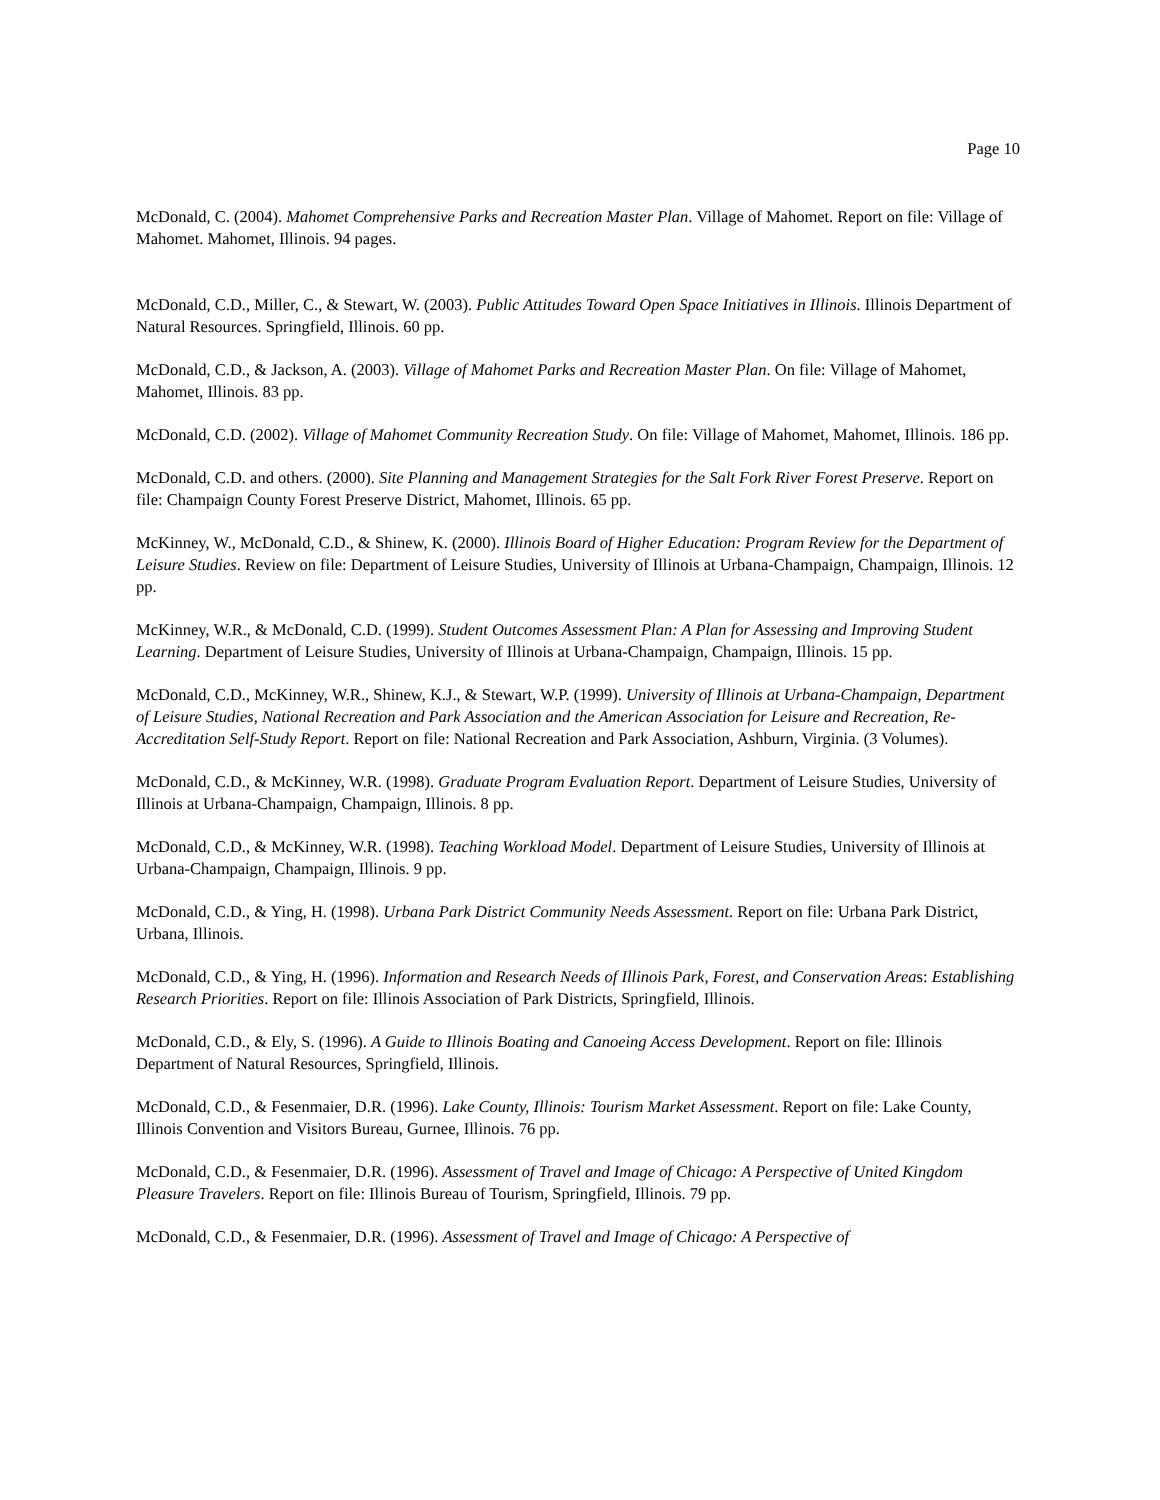Page 10
McDonald, C. (2004). Mahomet Comprehensive Parks and Recreation Master Plan. Village of Mahomet. Report on file: Village of Mahomet. Mahomet, Illinois. 94 pages.
McDonald, C.D., Miller, C., & Stewart, W. (2003). Public Attitudes Toward Open Space Initiatives in Illinois. Illinois Department of Natural Resources. Springfield, Illinois. 60 pp.
McDonald, C.D., & Jackson, A. (2003). Village of Mahomet Parks and Recreation Master Plan. On file: Village of Mahomet, Mahomet, Illinois. 83 pp.
McDonald, C.D. (2002). Village of Mahomet Community Recreation Study. On file: Village of Mahomet, Mahomet, Illinois. 186 pp.
McDonald, C.D. and others. (2000). Site Planning and Management Strategies for the Salt Fork River Forest Preserve. Report on file: Champaign County Forest Preserve District, Mahomet, Illinois. 65 pp.
McKinney, W., McDonald, C.D., & Shinew, K. (2000). Illinois Board of Higher Education: Program Review for the Department of Leisure Studies. Review on file: Department of Leisure Studies, University of Illinois at Urbana-Champaign, Champaign, Illinois. 12 pp.
McKinney, W.R., & McDonald, C.D. (1999). Student Outcomes Assessment Plan: A Plan for Assessing and Improving Student Learning. Department of Leisure Studies, University of Illinois at Urbana-Champaign, Champaign, Illinois. 15 pp.
McDonald, C.D., McKinney, W.R., Shinew, K.J., & Stewart, W.P. (1999). University of Illinois at Urbana-Champaign, Department of Leisure Studies, National Recreation and Park Association and the American Association for Leisure and Recreation, Re-Accreditation Self-Study Report. Report on file: National Recreation and Park Association, Ashburn, Virginia. (3 Volumes).
McDonald, C.D., & McKinney, W.R. (1998). Graduate Program Evaluation Report. Department of Leisure Studies, University of Illinois at Urbana-Champaign, Champaign, Illinois. 8 pp.
McDonald, C.D., & McKinney, W.R. (1998). Teaching Workload Model. Department of Leisure Studies, University of Illinois at Urbana-Champaign, Champaign, Illinois. 9 pp.
McDonald, C.D., & Ying, H. (1998). Urbana Park District Community Needs Assessment. Report on file: Urbana Park District, Urbana, Illinois.
McDonald, C.D., & Ying, H. (1996). Information and Research Needs of Illinois Park, Forest, and Conservation Areas: Establishing Research Priorities. Report on file: Illinois Association of Park Districts, Springfield, Illinois.
McDonald, C.D., & Ely, S. (1996). A Guide to Illinois Boating and Canoeing Access Development. Report on file: Illinois Department of Natural Resources, Springfield, Illinois.
McDonald, C.D., & Fesenmaier, D.R. (1996). Lake County, Illinois: Tourism Market Assessment. Report on file: Lake County, Illinois Convention and Visitors Bureau, Gurnee, Illinois. 76 pp.
McDonald, C.D., & Fesenmaier, D.R. (1996). Assessment of Travel and Image of Chicago: A Perspective of United Kingdom Pleasure Travelers. Report on file: Illinois Bureau of Tourism, Springfield, Illinois. 79 pp.
McDonald, C.D., & Fesenmaier, D.R. (1996). Assessment of Travel and Image of Chicago: A Perspective of